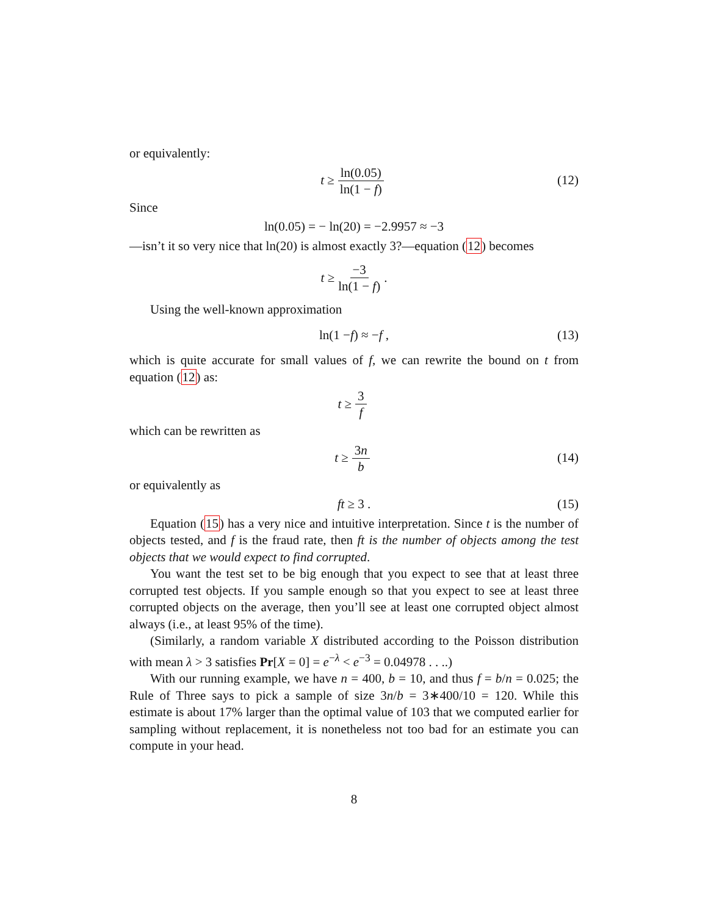or equivalently:
t ≥ ln(0.05) ln(1 − f) (12)
Since
ln(0.05) = − ln(20) = −2.9957 ≈ −3
—isn’t it so very nice that ln(20) is almost exactly 3?—equation (12) becomes
t ≥ −3 ln(1 − f).
Using the well-known approximation
ln(1 − f) ≈ − f , (13)
which is quite accurate for small values of f, we can rewrite the bound on t from equation (12) as:
t ≥ 3 f
which can be rewritten as
t ≥ 3n b (14)
or equivalently as
ft ≥ 3 . (15)
Equation (15) has a very nice and intuitive interpretation. Since t is the number of objects tested, and f is the fraud rate, then ft is the number of objects among the test objects that we would expect to find corrupted.
You want the test set to be big enough that you expect to see that at least three corrupted test objects. If you sample enough so that you expect to see at least three corrupted objects on the average, then you’ll see at least one corrupted object almost always (i.e., at least 95% of the time).
(Similarly, a random variable X distributed according to the Poisson distribution with mean λ > 3 satisfies Pr[X = 0] = e<sup>−λ</sup> < e<sup>−3</sup> = 0.04978 . . ..)
With our running example, we have n = 400, b = 10, and thus f = b/n = 0.025; the Rule of Three says to pick a sample of size 3n/b = 3∗400/10 = 120. While this estimate is about 17% larger than the optimal value of 103 that we computed earlier for sampling without replacement, it is nonetheless not too bad for an estimate you can compute in your head.
8